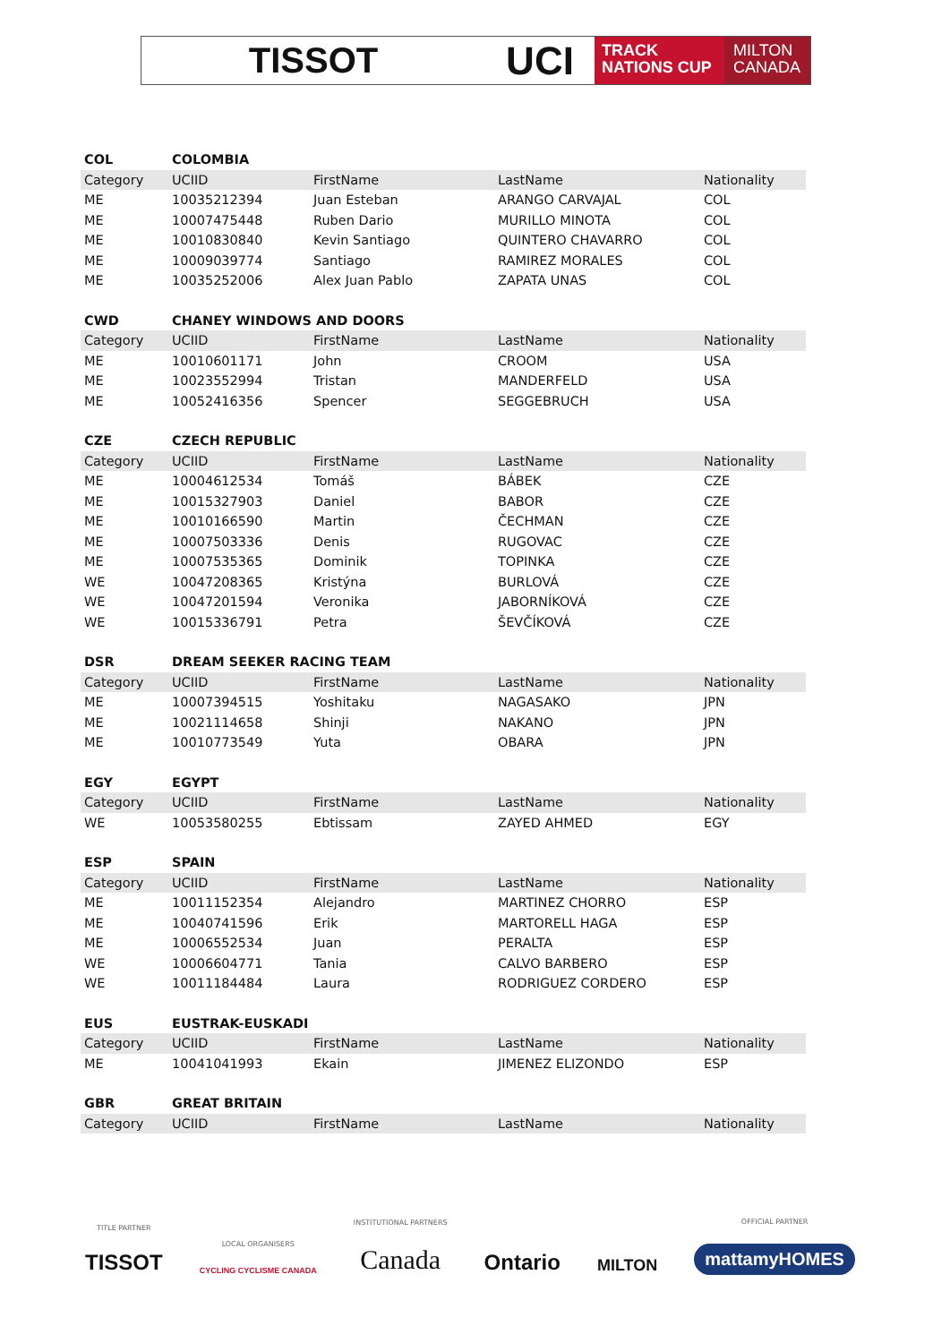TISSOT UCI
TRACK
NATIONS CUP
MILTON
CANADA
| COL | COLOMBIA | | | |
| Category | UCIID | FirstName | LastName | Nationality |
| ME | 10035212394 | Juan Esteban | ARANGO CARVAJAL | COL |
| ME | 10007475448 | Ruben Dario | MURILLO MINOTA | COL |
| ME | 10010830840 | Kevin Santiago | QUINTERO CHAVARRO | COL |
| ME | 10009039774 | Santiago | RAMIREZ MORALES | COL |
| ME | 10035252006 | Alex Juan Pablo | ZAPATA UNAS | COL |
| CWD | CHANEY WINDOWS AND DOORS | | | |
| Category | UCIID | FirstName | LastName | Nationality |
| ME | 10010601171 | John | CROOM | USA |
| ME | 10023552994 | Tristan | MANDERFELD | USA |
| ME | 10052416356 | Spencer | SEGGEBRUCH | USA |
| CZE | CZECH REPUBLIC | | | |
| Category | UCIID | FirstName | LastName | Nationality |
| ME | 10004612534 | Tomáš | BÁBEK | CZE |
| ME | 10015327903 | Daniel | BABOR | CZE |
| ME | 10010166590 | Martin | ČECHMAN | CZE |
| ME | 10007503336 | Denis | RUGOVAC | CZE |
| ME | 10007535365 | Dominik | TOPINKA | CZE |
| WE | 10047208365 | Kristýna | BURLOVÁ | CZE |
| WE | 10047201594 | Veronika | JABORNÍKOVÁ | CZE |
| WE | 10015336791 | Petra | ŠEVČÍKOVÁ | CZE |
| DSR | DREAM SEEKER RACING TEAM | | | |
| Category | UCIID | FirstName | LastName | Nationality |
| ME | 10007394515 | Yoshitaku | NAGASAKO | JPN |
| ME | 10021114658 | Shinji | NAKANO | JPN |
| ME | 10010773549 | Yuta | OBARA | JPN |
| EGY | EGYPT | | | |
| Category | UCIID | FirstName | LastName | Nationality |
| WE | 10053580255 | Ebtissam | ZAYED AHMED | EGY |
| ESP | SPAIN | | | |
| Category | UCIID | FirstName | LastName | Nationality |
| ME | 10011152354 | Alejandro | MARTINEZ CHORRO | ESP |
| ME | 10040741596 | Erik | MARTORELL HAGA | ESP |
| ME | 10006552534 | Juan | PERALTA | ESP |
| WE | 10006604771 | Tania | CALVO BARBERO | ESP |
| WE | 10011184484 | Laura | RODRIGUEZ CORDERO | ESP |
| EUS | EUSTRAK-EUSKADI | | | |
| Category | UCIID | FirstName | LastName | Nationality |
| ME | 10041041993 | Ekain | JIMENEZ ELIZONDO | ESP |
| GBR | GREAT BRITAIN | | | |
| Category | UCIID | FirstName | LastName | Nationality |
TITLE PARTNER
TISSOT
LOCAL ORGANISERS
CYCLING CYCLISME CANADA
INSTITUTIONAL PARTNERS
Canada
Ontario
MILTON
OFFICIAL PARTNER
mattamyHOMES